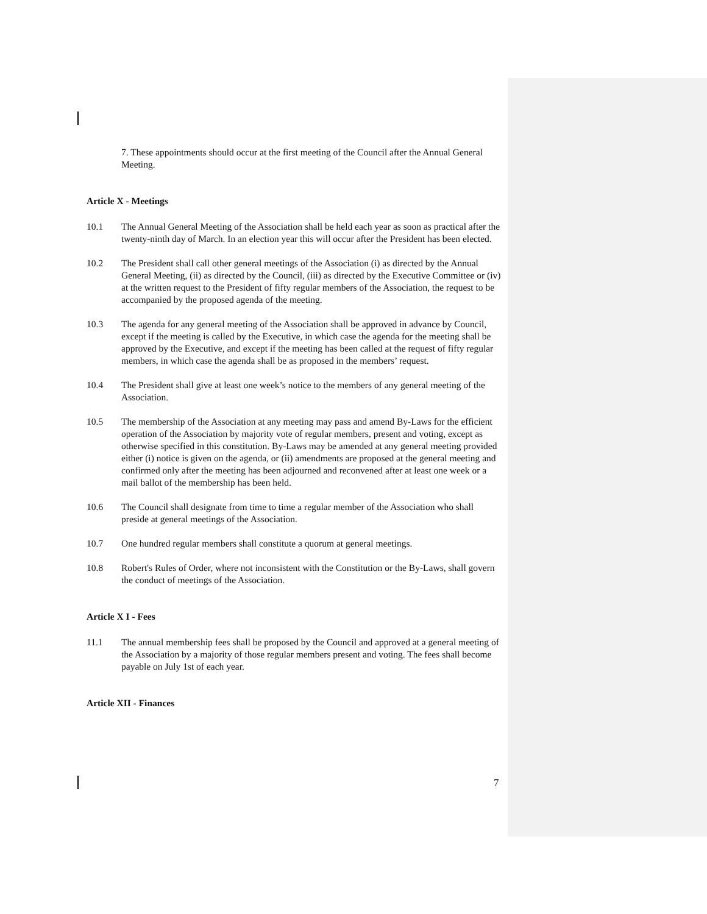7. These appointments should occur at the first meeting of the Council after the Annual General Meeting.
Article X - Meetings
10.1 The Annual General Meeting of the Association shall be held each year as soon as practical after the twenty-ninth day of March. In an election year this will occur after the President has been elected.
10.2 The President shall call other general meetings of the Association (i) as directed by the Annual General Meeting, (ii) as directed by the Council, (iii) as directed by the Executive Committee or (iv) at the written request to the President of fifty regular members of the Association, the request to be accompanied by the proposed agenda of the meeting.
10.3 The agenda for any general meeting of the Association shall be approved in advance by Council, except if the meeting is called by the Executive, in which case the agenda for the meeting shall be approved by the Executive, and except if the meeting has been called at the request of fifty regular members, in which case the agenda shall be as proposed in the members’ request.
10.4 The President shall give at least one week’s notice to the members of any general meeting of the Association.
10.5 The membership of the Association at any meeting may pass and amend By-Laws for the efficient operation of the Association by majority vote of regular members, present and voting, except as otherwise specified in this constitution. By-Laws may be amended at any general meeting provided either (i) notice is given on the agenda, or (ii) amendments are proposed at the general meeting and confirmed only after the meeting has been adjourned and reconvened after at least one week or a mail ballot of the membership has been held.
10.6 The Council shall designate from time to time a regular member of the Association who shall preside at general meetings of the Association.
10.7 One hundred regular members shall constitute a quorum at general meetings.
10.8 Robert's Rules of Order, where not inconsistent with the Constitution or the By-Laws, shall govern the conduct of meetings of the Association.
Article X I - Fees
11.1 The annual membership fees shall be proposed by the Council and approved at a general meeting of the Association by a majority of those regular members present and voting. The fees shall become payable on July 1st of each year.
Article XII - Finances
7